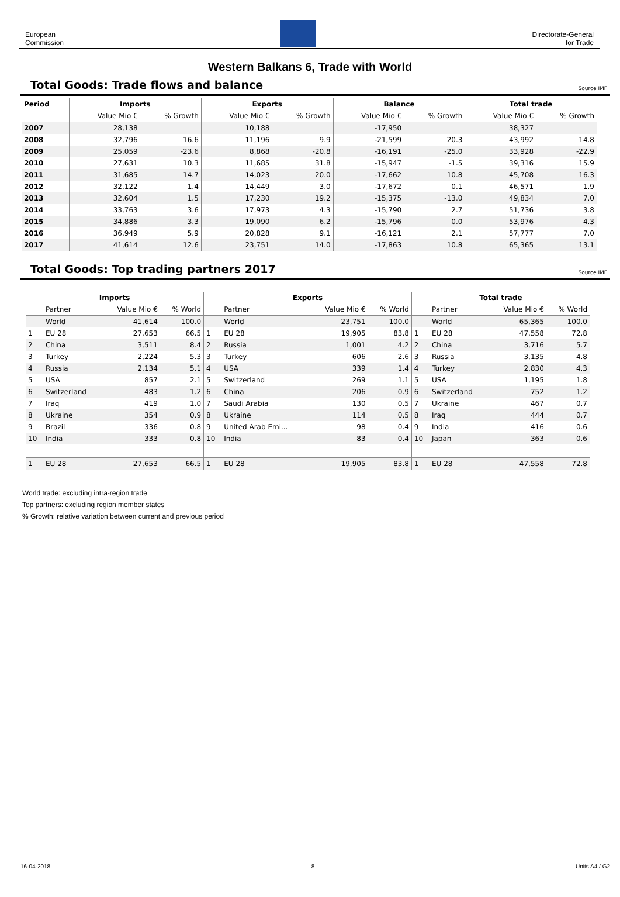European
Commission
Directorate-General
for Trade
Western Balkans 6, Trade with World
Total Goods: Trade flows and balance
Source IMF
| Period | Imports | | Exports | | Balance | | Total trade | |
| --- | --- | --- | --- | --- | --- | --- | --- | --- |
| | Value Mio € | % Growth | Value Mio € | % Growth | Value Mio € | % Growth | Value Mio € | % Growth |
| 2007 | 28,138 | | 10,188 | | -17,950 | | 38,327 | |
| 2008 | 32,796 | 16.6 | 11,196 | 9.9 | -21,599 | 20.3 | 43,992 | 14.8 |
| 2009 | 25,059 | -23.6 | 8,868 | -20.8 | -16,191 | -25.0 | 33,928 | -22.9 |
| 2010 | 27,631 | 10.3 | 11,685 | 31.8 | -15,947 | -1.5 | 39,316 | 15.9 |
| 2011 | 31,685 | 14.7 | 14,023 | 20.0 | -17,662 | 10.8 | 45,708 | 16.3 |
| 2012 | 32,122 | 1.4 | 14,449 | 3.0 | -17,672 | 0.1 | 46,571 | 1.9 |
| 2013 | 32,604 | 1.5 | 17,230 | 19.2 | -15,375 | -13.0 | 49,834 | 7.0 |
| 2014 | 33,763 | 3.6 | 17,973 | 4.3 | -15,790 | 2.7 | 51,736 | 3.8 |
| 2015 | 34,886 | 3.3 | 19,090 | 6.2 | -15,796 | 0.0 | 53,976 | 4.3 |
| 2016 | 36,949 | 5.9 | 20,828 | 9.1 | -16,121 | 2.1 | 57,777 | 7.0 |
| 2017 | 41,614 | 12.6 | 23,751 | 14.0 | -17,863 | 10.8 | 65,365 | 13.1 |
Total Goods: Top trading partners 2017
Source IMF
| Imports | | | | Exports | | | | Total trade | | | |
| --- | --- | --- | --- | --- | --- | --- | --- | --- | --- | --- | --- |
| | Partner | Value Mio € | % World | | Partner | Value Mio € | % World | | Partner | Value Mio € | % World |
| | World | 41,614 | 100.0 | | World | 23,751 | 100.0 | | World | 65,365 | 100.0 |
| 1 | EU 28 | 27,653 | 66.5 | 1 | EU 28 | 19,905 | 83.8 | 1 | EU 28 | 47,558 | 72.8 |
| 2 | China | 3,511 | 8.4 | 2 | Russia | 1,001 | 4.2 | 2 | China | 3,716 | 5.7 |
| 3 | Turkey | 2,224 | 5.3 | 3 | Turkey | 606 | 2.6 | 3 | Russia | 3,135 | 4.8 |
| 4 | Russia | 2,134 | 5.1 | 4 | USA | 339 | 1.4 | 4 | Turkey | 2,830 | 4.3 |
| 5 | USA | 857 | 2.1 | 5 | Switzerland | 269 | 1.1 | 5 | USA | 1,195 | 1.8 |
| 6 | Switzerland | 483 | 1.2 | 6 | China | 206 | 0.9 | 6 | Switzerland | 752 | 1.2 |
| 7 | Iraq | 419 | 1.0 | 7 | Saudi Arabia | 130 | 0.5 | 7 | Ukraine | 467 | 0.7 |
| 8 | Ukraine | 354 | 0.9 | 8 | Ukraine | 114 | 0.5 | 8 | Iraq | 444 | 0.7 |
| 9 | Brazil | 336 | 0.8 | 9 | United Arab Emi... | 98 | 0.4 | 9 | India | 416 | 0.6 |
| 10 | India | 333 | 0.8 | 10 | India | 83 | 0.4 | 10 | Japan | 363 | 0.6 |
| 1 | EU 28 | 27,653 | 66.5 | 1 | EU 28 | 19,905 | 83.8 | 1 | EU 28 | 47,558 | 72.8 |
World trade: excluding intra-region trade
Top partners: excluding region member states
% Growth: relative variation between current and previous period
16-04-2018 8 Units A4 / G2